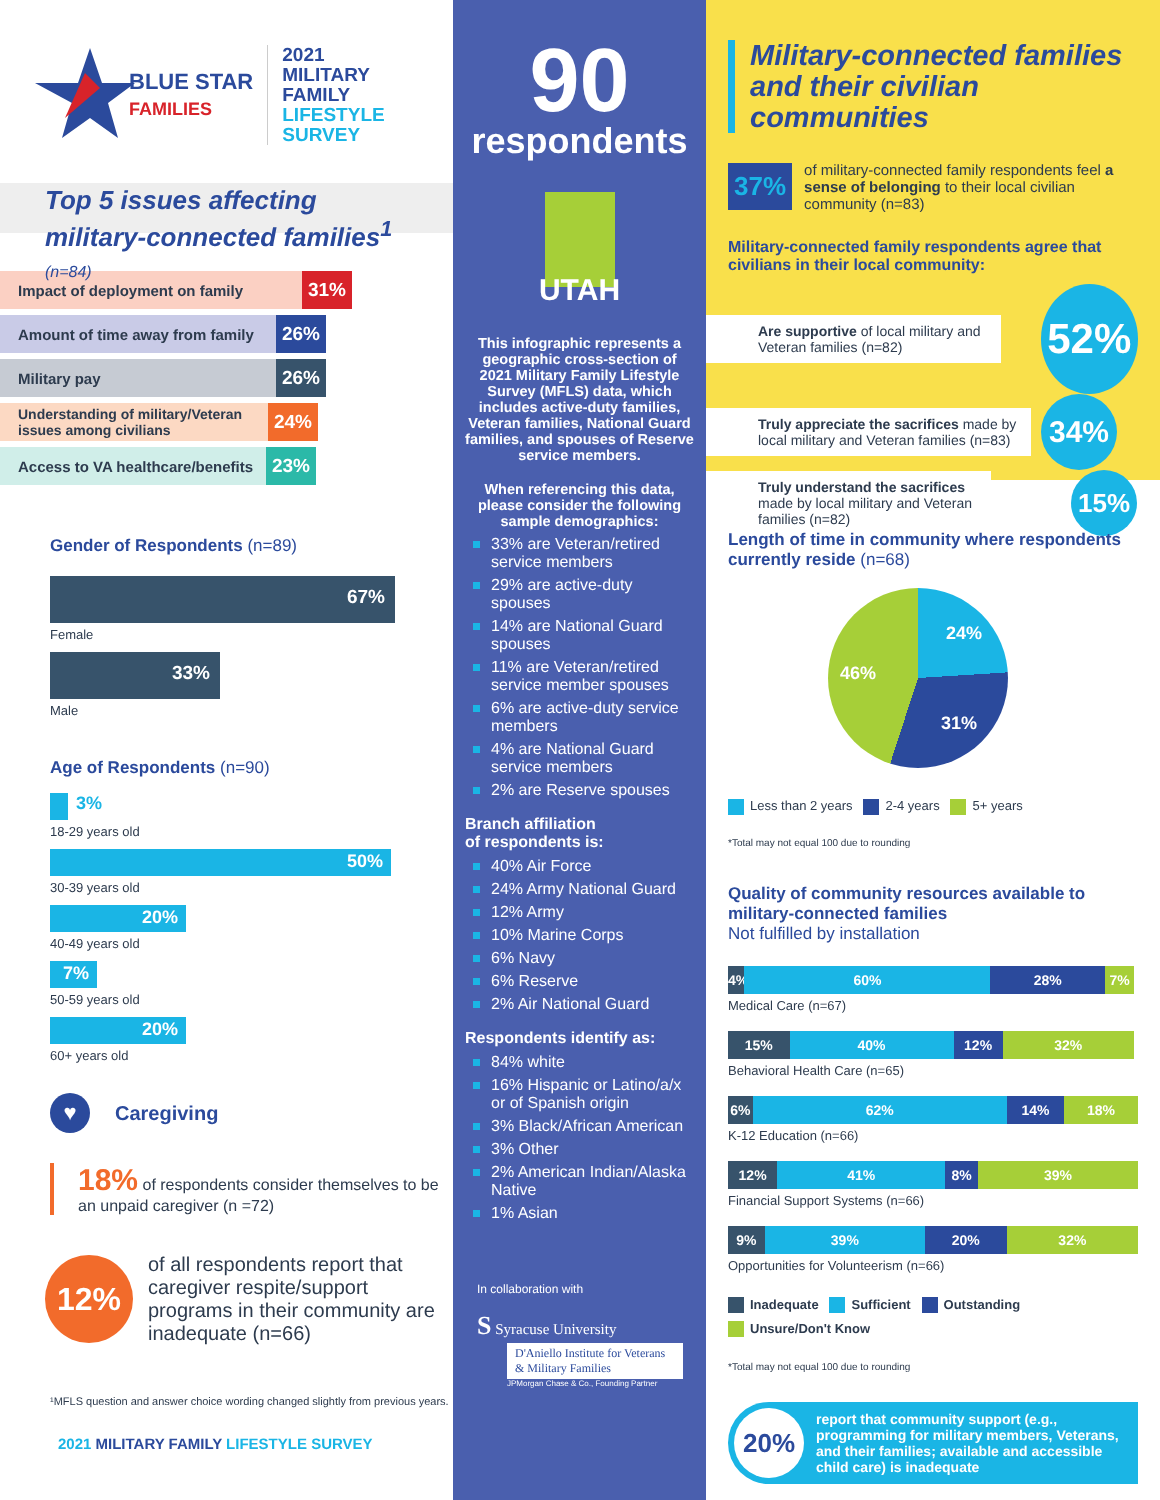BLUE STAR
FAMILIES
2021
MILITARY
FAMILY
LIFESTYLE
SURVEY
Top 5 issues affecting
military-connected families<sup>1</sup> (n=84)
Impact of deployment on family 31%
Amount of time away from family 26%
Military pay 26%
Understanding of military/Veteran issues among civilians 24%
Access to VA healthcare/benefits 23%
Gender of Respondents (n=89)
67%
Female
33%
Male
Age of Respondents (n=90)
3%
18-29 years old
50%
30-39 years old
20%
40-49 years old
7%
50-59 years old
20%
60+ years old
♥
Caregiving
18% of respondents consider themselves to be an unpaid caregiver (n =72)
12%
of all respondents report that caregiver respite/support programs in their community are inadequate (n=66)
¹MFLS question and answer choice wording changed slightly from previous years.
2021 MILITARY FAMILY LIFESTYLE SURVEY
90
respondents
UTAH
This infographic represents a geographic cross-section of 2021 Military Family Lifestyle Survey (MFLS) data, which includes active-duty families, Veteran families, National Guard families, and spouses of Reserve service members.
When referencing this data, please consider the following sample demographics:
33% are Veteran/retired service members
29% are active-duty spouses
14% are National Guard spouses
11% are Veteran/retired service member spouses
6% are active-duty service members
4% are National Guard service members
2% are Reserve spouses
Branch affiliation
of respondents is:
40% Air Force
24% Army National Guard
12% Army
10% Marine Corps
6% Navy
6% Reserve
2% Air National Guard
Respondents identify as:
84% white
16% Hispanic or Latino/a/x or of Spanish origin
3% Black/African American
3% Other
2% American Indian/Alaska Native
1% Asian
In collaboration with
S Syracuse University
D'Aniello Institute for Veterans & Military Families
JPMorgan Chase & Co., Founding Partner
Military-connected families and their civilian communities
37%
of military-connected family respondents feel a sense of belonging to their local civilian community (n=83)
Military-connected family respondents agree that civilians in their local community:
Are supportive of local military and Veteran families (n=82)
52%
Truly appreciate the sacrifices made by local military and Veteran families (n=83)
34%
Truly understand the sacrifices made by local military and Veteran families (n=82)
15%
Length of time in community where respondents currently reside (n=68)
24%
31%
46%
Less than 2 years 2-4 years 5+ years
*Total may not equal 100 due to rounding
Quality of community resources available to military-connected families
Not fulfilled by installation
4% 60% 28% 7%
Medical Care (n=67)
15% 40% 12% 32%
Behavioral Health Care (n=65)
6% 62% 14% 18%
K-12 Education (n=66)
12% 41% 8% 39%
Financial Support Systems (n=66)
9% 39% 20% 32%
Opportunities for Volunteerism (n=66)
Inadequate Sufficient Outstanding
Unsure/Don't Know
*Total may not equal 100 due to rounding
20%
report that community support (e.g., programming for military members, Veterans, and their families; available and accessible child care) is inadequate